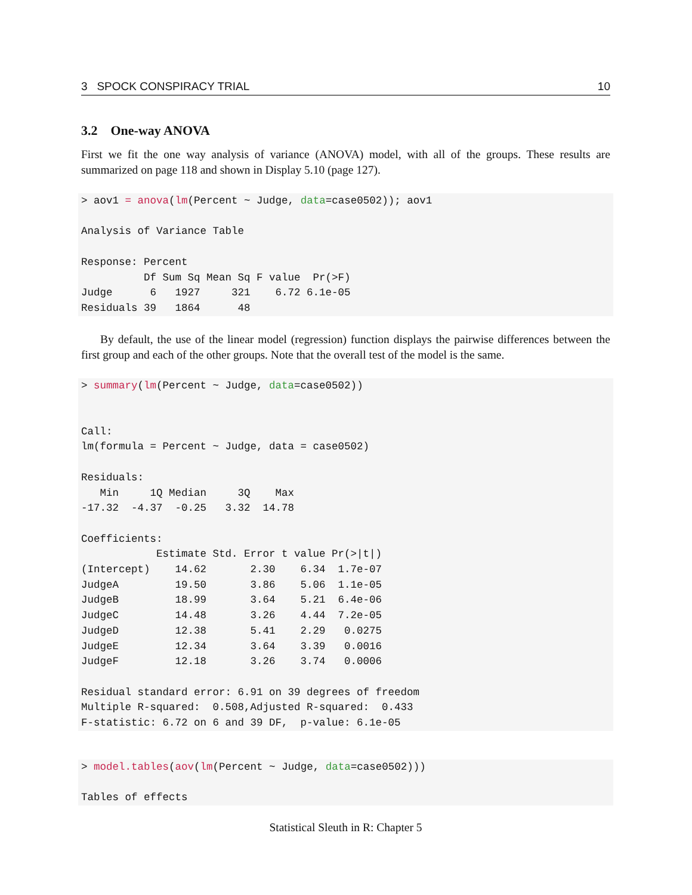3 SPOCK CONSPIRACY TRIAL 10
3.2 One-way ANOVA
First we fit the one way analysis of variance (ANOVA) model, with all of the groups. These results are summarized on page 118 and shown in Display 5.10 (page 127).
> aov1 = anova(lm(Percent ~ Judge, data=case0502)); aov1

Analysis of Variance Table

Response: Percent
          Df Sum Sq Mean Sq F value  Pr(>F)
Judge      6   1927     321    6.72 6.1e-05
Residuals 39   1864      48
By default, the use of the linear model (regression) function displays the pairwise differences between the first group and each of the other groups. Note that the overall test of the model is the same.
> summary(lm(Percent ~ Judge, data=case0502))


Call:
lm(formula = Percent ~ Judge, data = case0502)

Residuals:
   Min     1Q Median     3Q    Max
-17.32  -4.37  -0.25   3.32  14.78

Coefficients:
            Estimate Std. Error t value Pr(>|t|)
(Intercept)    14.62       2.30    6.34  1.7e-07
JudgeA         19.50       3.86    5.06  1.1e-05
JudgeB         18.99       3.64    5.21  6.4e-06
JudgeC         14.48       3.26    4.44  7.2e-05
JudgeD         12.38       5.41    2.29   0.0275
JudgeE         12.34       3.64    3.39   0.0016
JudgeF         12.18       3.26    3.74   0.0006

Residual standard error: 6.91 on 39 degrees of freedom
Multiple R-squared:  0.508,Adjusted R-squared:  0.433
F-statistic: 6.72 on 6 and 39 DF,  p-value: 6.1e-05
> model.tables(aov(lm(Percent ~ Judge, data=case0502)))

Tables of effects
Statistical Sleuth in R: Chapter 5